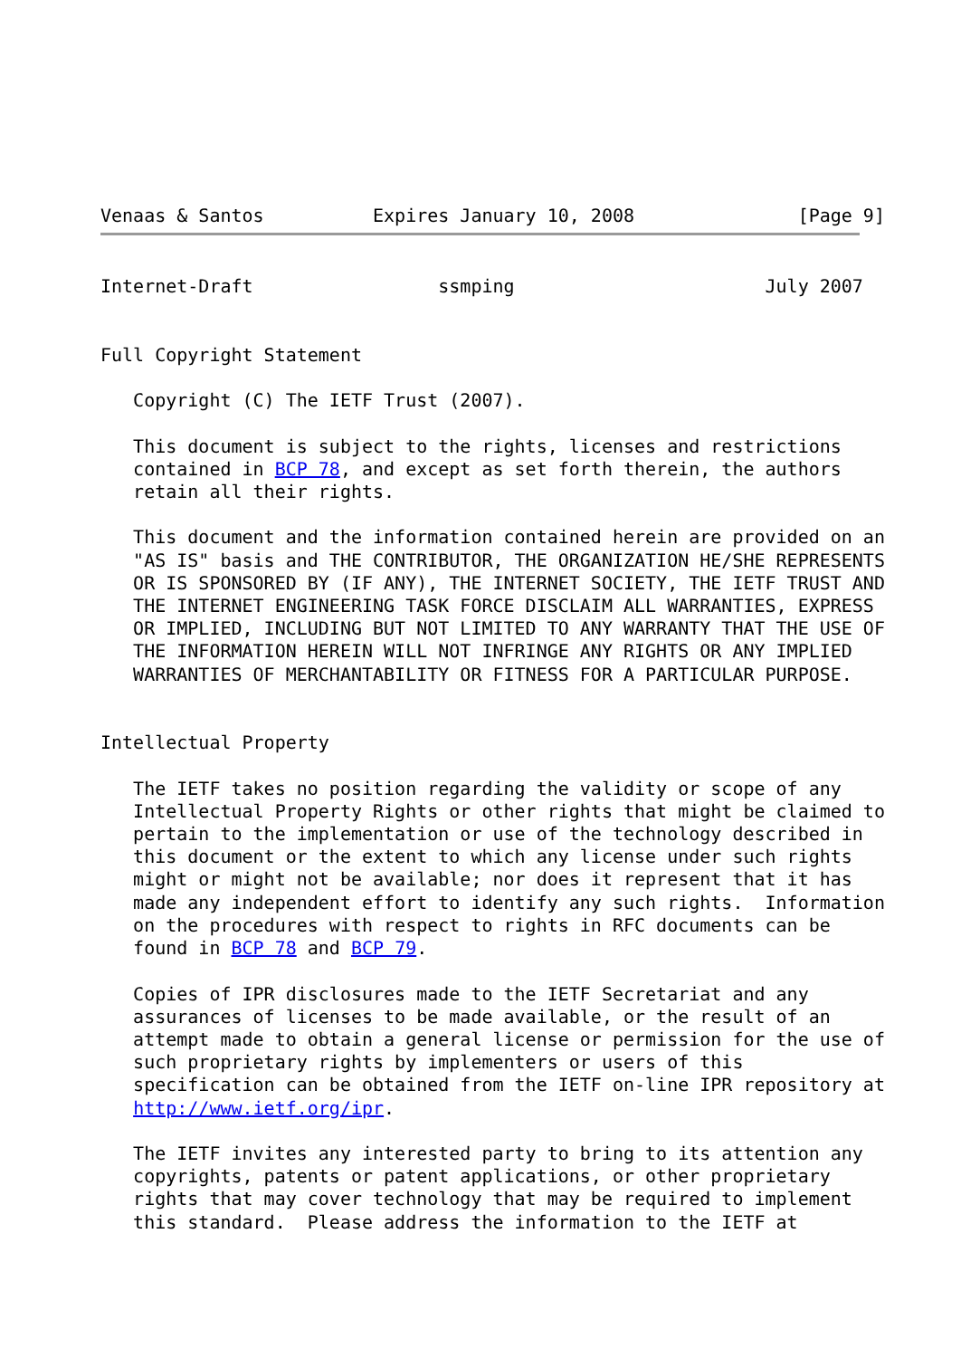Venaas & Santos          Expires January 10, 2008               [Page 9]
Internet-Draft                 ssmping                       July 2007


Full Copyright Statement

   Copyright (C) The IETF Trust (2007).

   This document is subject to the rights, licenses and restrictions
   contained in BCP 78, and except as set forth therein, the authors
   retain all their rights.

   This document and the information contained herein are provided on an
   "AS IS" basis and THE CONTRIBUTOR, THE ORGANIZATION HE/SHE REPRESENTS
   OR IS SPONSORED BY (IF ANY), THE INTERNET SOCIETY, THE IETF TRUST AND
   THE INTERNET ENGINEERING TASK FORCE DISCLAIM ALL WARRANTIES, EXPRESS
   OR IMPLIED, INCLUDING BUT NOT LIMITED TO ANY WARRANTY THAT THE USE OF
   THE INFORMATION HEREIN WILL NOT INFRINGE ANY RIGHTS OR ANY IMPLIED
   WARRANTIES OF MERCHANTABILITY OR FITNESS FOR A PARTICULAR PURPOSE.


Intellectual Property

   The IETF takes no position regarding the validity or scope of any
   Intellectual Property Rights or other rights that might be claimed to
   pertain to the implementation or use of the technology described in
   this document or the extent to which any license under such rights
   might or might not be available; nor does it represent that it has
   made any independent effort to identify any such rights.  Information
   on the procedures with respect to rights in RFC documents can be
   found in BCP 78 and BCP 79.

   Copies of IPR disclosures made to the IETF Secretariat and any
   assurances of licenses to be made available, or the result of an
   attempt made to obtain a general license or permission for the use of
   such proprietary rights by implementers or users of this
   specification can be obtained from the IETF on-line IPR repository at
   http://www.ietf.org/ipr.

   The IETF invites any interested party to bring to its attention any
   copyrights, patents or patent applications, or other proprietary
   rights that may cover technology that may be required to implement
   this standard.  Please address the information to the IETF at